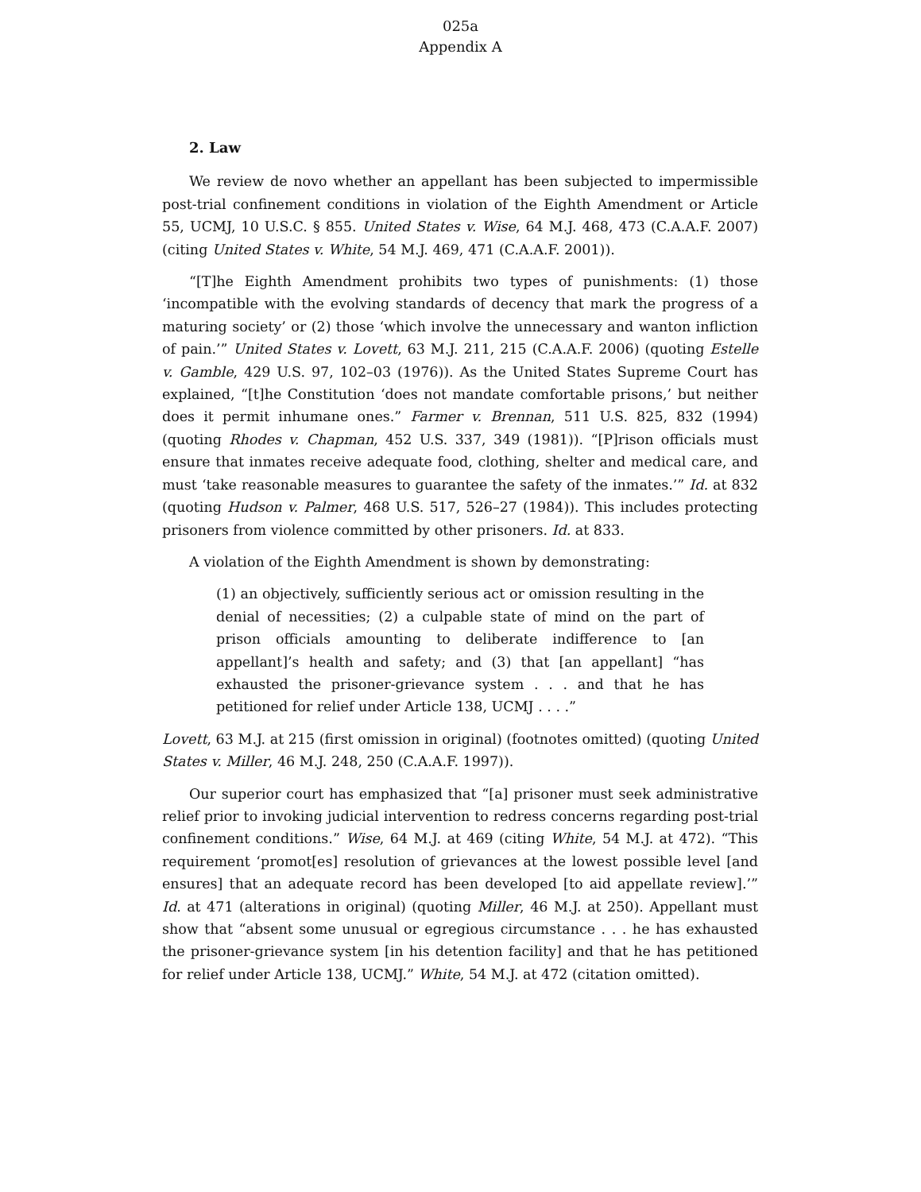025a
Appendix A
2. Law
We review de novo whether an appellant has been subjected to impermissible post-trial confinement conditions in violation of the Eighth Amendment or Article 55, UCMJ, 10 U.S.C. § 855. United States v. Wise, 64 M.J. 468, 473 (C.A.A.F. 2007) (citing United States v. White, 54 M.J. 469, 471 (C.A.A.F. 2001)).
“[T]he Eighth Amendment prohibits two types of punishments: (1) those ‘incompatible with the evolving standards of decency that mark the progress of a maturing society’ or (2) those ‘which involve the unnecessary and wanton infliction of pain.’” United States v. Lovett, 63 M.J. 211, 215 (C.A.A.F. 2006) (quoting Estelle v. Gamble, 429 U.S. 97, 102–03 (1976)). As the United States Supreme Court has explained, “[t]he Constitution ‘does not mandate comfortable prisons,’ but neither does it permit inhumane ones.” Farmer v. Brennan, 511 U.S. 825, 832 (1994) (quoting Rhodes v. Chapman, 452 U.S. 337, 349 (1981)). “[P]rison officials must ensure that inmates receive adequate food, clothing, shelter and medical care, and must ‘take reasonable measures to guarantee the safety of the inmates.’” Id. at 832 (quoting Hudson v. Palmer, 468 U.S. 517, 526–27 (1984)). This includes protecting prisoners from violence committed by other prisoners. Id. at 833.
A violation of the Eighth Amendment is shown by demonstrating:
(1) an objectively, sufficiently serious act or omission resulting in the denial of necessities; (2) a culpable state of mind on the part of prison officials amounting to deliberate indifference to [an appellant]’s health and safety; and (3) that [an appellant] “has exhausted the prisoner-grievance system . . . and that he has petitioned for relief under Article 138, UCMJ . . . .”
Lovett, 63 M.J. at 215 (first omission in original) (footnotes omitted) (quoting United States v. Miller, 46 M.J. 248, 250 (C.A.A.F. 1997)).
Our superior court has emphasized that “[a] prisoner must seek administrative relief prior to invoking judicial intervention to redress concerns regarding post-trial confinement conditions.” Wise, 64 M.J. at 469 (citing White, 54 M.J. at 472). “This requirement ‘promot[es] resolution of grievances at the lowest possible level [and ensures] that an adequate record has been developed [to aid appellate review].’” Id. at 471 (alterations in original) (quoting Miller, 46 M.J. at 250). Appellant must show that “absent some unusual or egregious circumstance . . . he has exhausted the prisoner-grievance system [in his detention facility] and that he has petitioned for relief under Article 138, UCMJ.” White, 54 M.J. at 472 (citation omitted).